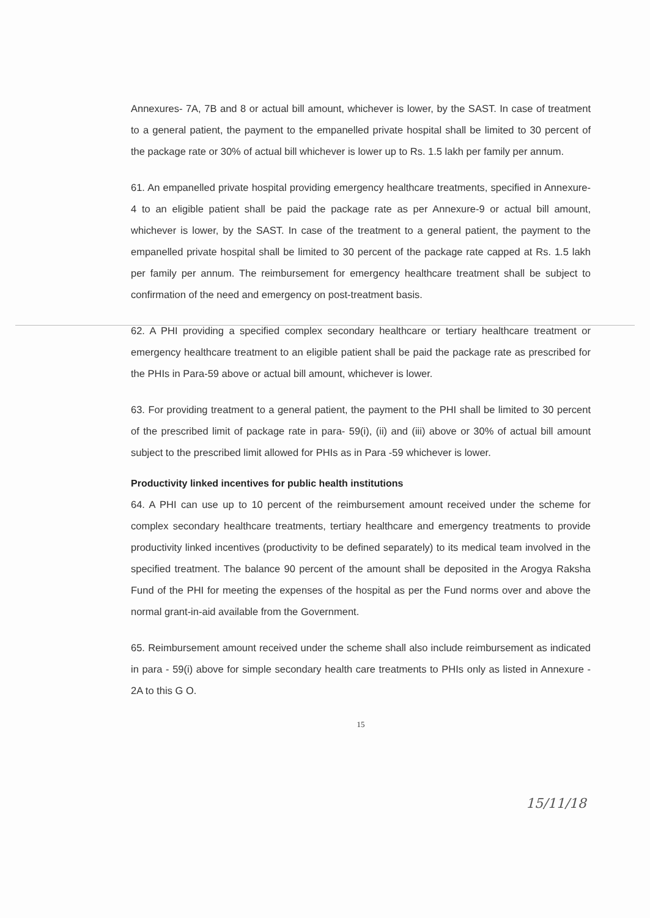Annexures- 7A, 7B and 8 or actual bill amount, whichever is lower, by the SAST. In case of treatment to a general patient, the payment to the empanelled private hospital shall be limited to 30 percent of the package rate or 30% of actual bill whichever is lower up to Rs. 1.5 lakh per family per annum.
61. An empanelled private hospital providing emergency healthcare treatments, specified in Annexure-4 to an eligible patient shall be paid the package rate as per Annexure-9 or actual bill amount, whichever is lower, by the SAST. In case of the treatment to a general patient, the payment to the empanelled private hospital shall be limited to 30 percent of the package rate capped at Rs. 1.5 lakh per family per annum. The reimbursement for emergency healthcare treatment shall be subject to confirmation of the need and emergency on post-treatment basis.
62. A PHI providing a specified complex secondary healthcare or tertiary healthcare treatment or emergency healthcare treatment to an eligible patient shall be paid the package rate as prescribed for the PHIs in Para-59 above or actual bill amount, whichever is lower.
63. For providing treatment to a general patient, the payment to the PHI shall be limited to 30 percent of the prescribed limit of package rate in para- 59(i), (ii) and (iii) above or 30% of actual bill amount subject to the prescribed limit allowed for PHIs as in Para -59 whichever is lower.
Productivity linked incentives for public health institutions
64. A PHI can use up to 10 percent of the reimbursement amount received under the scheme for complex secondary healthcare treatments, tertiary healthcare and emergency treatments to provide productivity linked incentives (productivity to be defined separately) to its medical team involved in the specified treatment. The balance 90 percent of the amount shall be deposited in the Arogya Raksha Fund of the PHI for meeting the expenses of the hospital as per the Fund norms over and above the normal grant-in-aid available from the Government.
65. Reimbursement amount received under the scheme shall also include reimbursement as indicated in para - 59(i) above for simple secondary health care treatments to PHIs only as listed in Annexure - 2A to this G O.
15
15/11/18